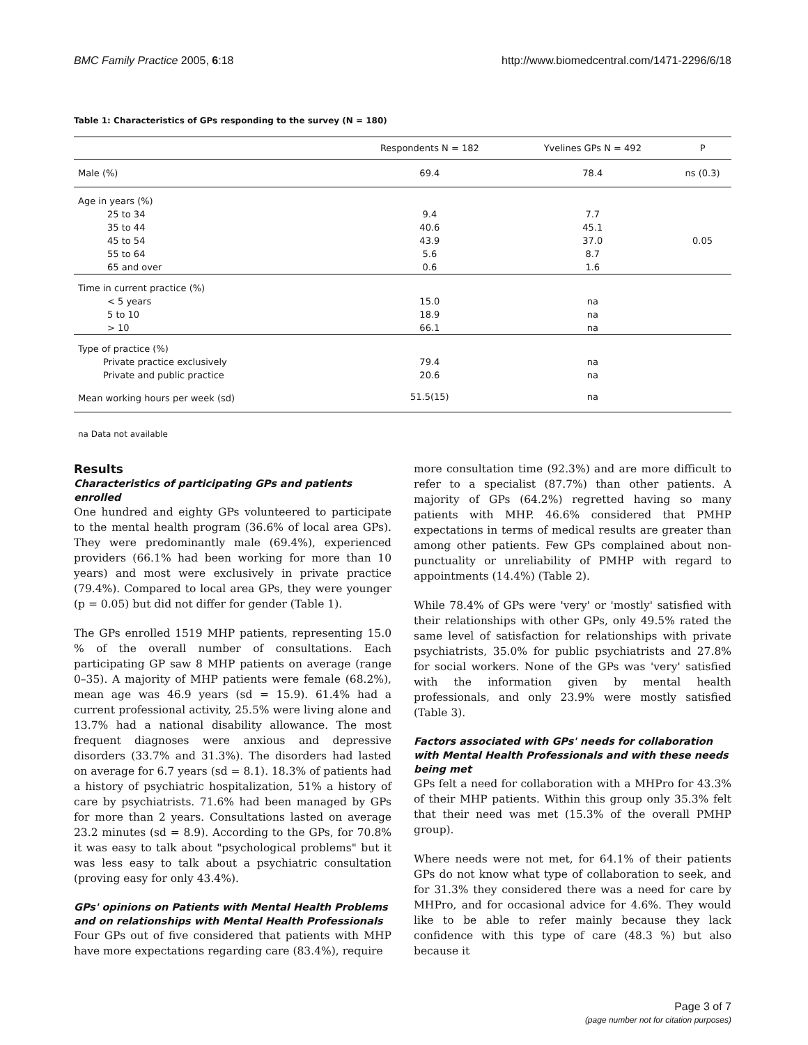BMC Family Practice 2005, 6:18 http://www.biomedcentral.com/1471-2296/6/18
Table 1: Characteristics of GPs responding to the survey (N = 180)
| | Respondents N = 182 | Yvelines GPs N = 492 | P |
| --- | --- | --- | --- |
| Male (%) | 69.4 | 78.4 | ns (0.3) |
| Age in years (%) | | | |
| 25 to 34 | 9.4 | 7.7 | |
| 35 to 44 | 40.6 | 45.1 | |
| 45 to 54 | 43.9 | 37.0 | 0.05 |
| 55 to 64 | 5.6 | 8.7 | |
| 65 and over | 0.6 | 1.6 | |
| Time in current practice (%) | | | |
| < 5 years | 15.0 | na | |
| 5 to 10 | 18.9 | na | |
| > 10 | 66.1 | na | |
| Type of practice (%) | | | |
| Private practice exclusively | 79.4 | na | |
| Private and public practice | 20.6 | na | |
| Mean working hours per week (sd) | 51.5(15) | na | |
na Data not available
Results
Characteristics of participating GPs and patients enrolled
One hundred and eighty GPs volunteered to participate to the mental health program (36.6% of local area GPs). They were predominantly male (69.4%), experienced providers (66.1% had been working for more than 10 years) and most were exclusively in private practice (79.4%). Compared to local area GPs, they were younger (p = 0.05) but did not differ for gender (Table 1).
The GPs enrolled 1519 MHP patients, representing 15.0 % of the overall number of consultations. Each participating GP saw 8 MHP patients on average (range 0–35). A majority of MHP patients were female (68.2%), mean age was 46.9 years (sd = 15.9). 61.4% had a current professional activity, 25.5% were living alone and 13.7% had a national disability allowance. The most frequent diagnoses were anxious and depressive disorders (33.7% and 31.3%). The disorders had lasted on average for 6.7 years (sd = 8.1). 18.3% of patients had a history of psychiatric hospitalization, 51% a history of care by psychiatrists. 71.6% had been managed by GPs for more than 2 years. Consultations lasted on average 23.2 minutes (sd = 8.9). According to the GPs, for 70.8% it was easy to talk about "psychological problems" but it was less easy to talk about a psychiatric consultation (proving easy for only 43.4%).
GPs' opinions on Patients with Mental Health Problems and on relationships with Mental Health Professionals
Four GPs out of five considered that patients with MHP have more expectations regarding care (83.4%), require
more consultation time (92.3%) and are more difficult to refer to a specialist (87.7%) than other patients. A majority of GPs (64.2%) regretted having so many patients with MHP. 46.6% considered that PMHP expectations in terms of medical results are greater than among other patients. Few GPs complained about non-punctuality or unreliability of PMHP with regard to appointments (14.4%) (Table 2).
While 78.4% of GPs were 'very' or 'mostly' satisfied with their relationships with other GPs, only 49.5% rated the same level of satisfaction for relationships with private psychiatrists, 35.0% for public psychiatrists and 27.8% for social workers. None of the GPs was 'very' satisfied with the information given by mental health professionals, and only 23.9% were mostly satisfied (Table 3).
Factors associated with GPs' needs for collaboration with Mental Health Professionals and with these needs being met
GPs felt a need for collaboration with a MHPro for 43.3% of their MHP patients. Within this group only 35.3% felt that their need was met (15.3% of the overall PMHP group).
Where needs were not met, for 64.1% of their patients GPs do not know what type of collaboration to seek, and for 31.3% they considered there was a need for care by MHPro, and for occasional advice for 4.6%. They would like to be able to refer mainly because they lack confidence with this type of care (48.3 %) but also because it
Page 3 of 7
(page number not for citation purposes)